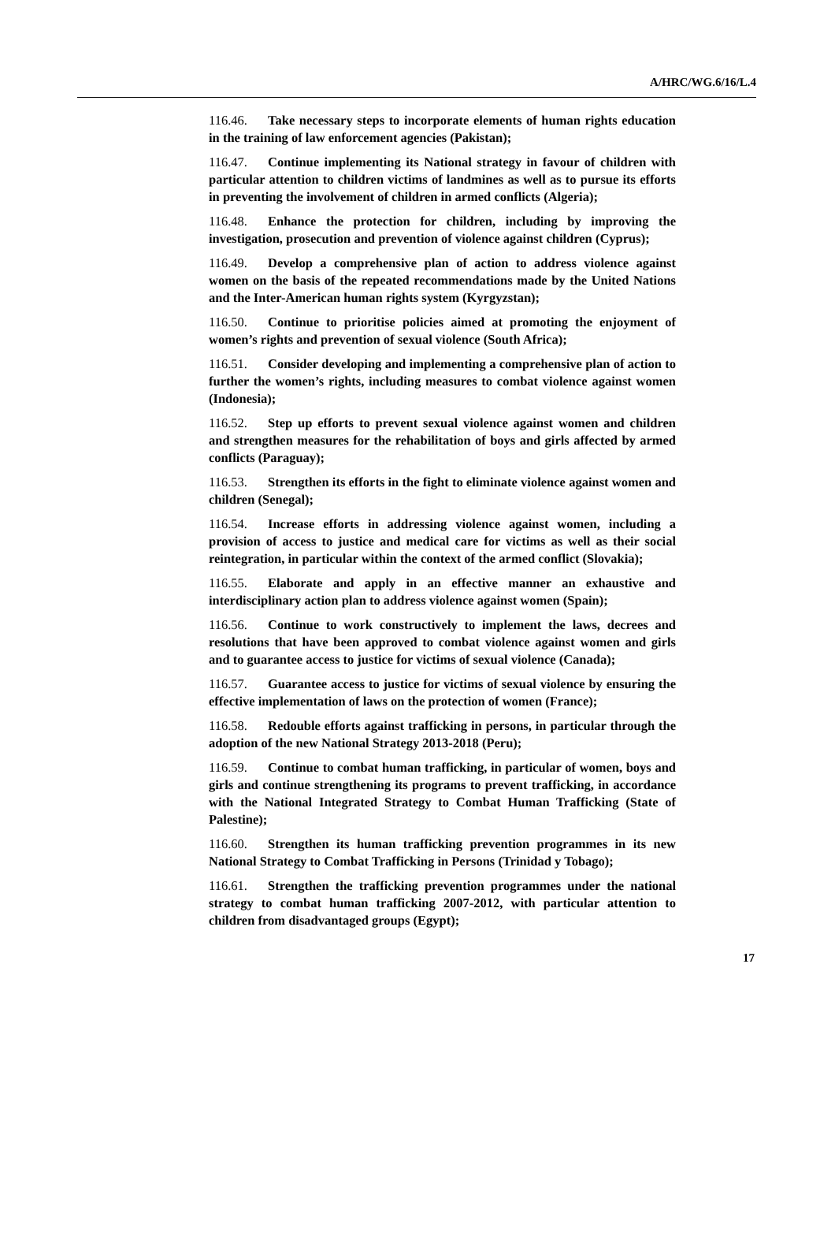A/HRC/WG.6/16/L.4
116.46. Take necessary steps to incorporate elements of human rights education in the training of law enforcement agencies (Pakistan);
116.47. Continue implementing its National strategy in favour of children with particular attention to children victims of landmines as well as to pursue its efforts in preventing the involvement of children in armed conflicts (Algeria);
116.48. Enhance the protection for children, including by improving the investigation, prosecution and prevention of violence against children (Cyprus);
116.49. Develop a comprehensive plan of action to address violence against women on the basis of the repeated recommendations made by the United Nations and the Inter-American human rights system (Kyrgyzstan);
116.50. Continue to prioritise policies aimed at promoting the enjoyment of women’s rights and prevention of sexual violence (South Africa);
116.51. Consider developing and implementing a comprehensive plan of action to further the women’s rights, including measures to combat violence against women (Indonesia);
116.52. Step up efforts to prevent sexual violence against women and children and strengthen measures for the rehabilitation of boys and girls affected by armed conflicts (Paraguay);
116.53. Strengthen its efforts in the fight to eliminate violence against women and children (Senegal);
116.54. Increase efforts in addressing violence against women, including a provision of access to justice and medical care for victims as well as their social reintegration, in particular within the context of the armed conflict (Slovakia);
116.55. Elaborate and apply in an effective manner an exhaustive and interdisciplinary action plan to address violence against women (Spain);
116.56. Continue to work constructively to implement the laws, decrees and resolutions that have been approved to combat violence against women and girls and to guarantee access to justice for victims of sexual violence (Canada);
116.57. Guarantee access to justice for victims of sexual violence by ensuring the effective implementation of laws on the protection of women (France);
116.58. Redouble efforts against trafficking in persons, in particular through the adoption of the new National Strategy 2013-2018 (Peru);
116.59. Continue to combat human trafficking, in particular of women, boys and girls and continue strengthening its programs to prevent trafficking, in accordance with the National Integrated Strategy to Combat Human Trafficking (State of Palestine);
116.60. Strengthen its human trafficking prevention programmes in its new National Strategy to Combat Trafficking in Persons (Trinidad y Tobago);
116.61. Strengthen the trafficking prevention programmes under the national strategy to combat human trafficking 2007-2012, with particular attention to children from disadvantaged groups (Egypt);
17